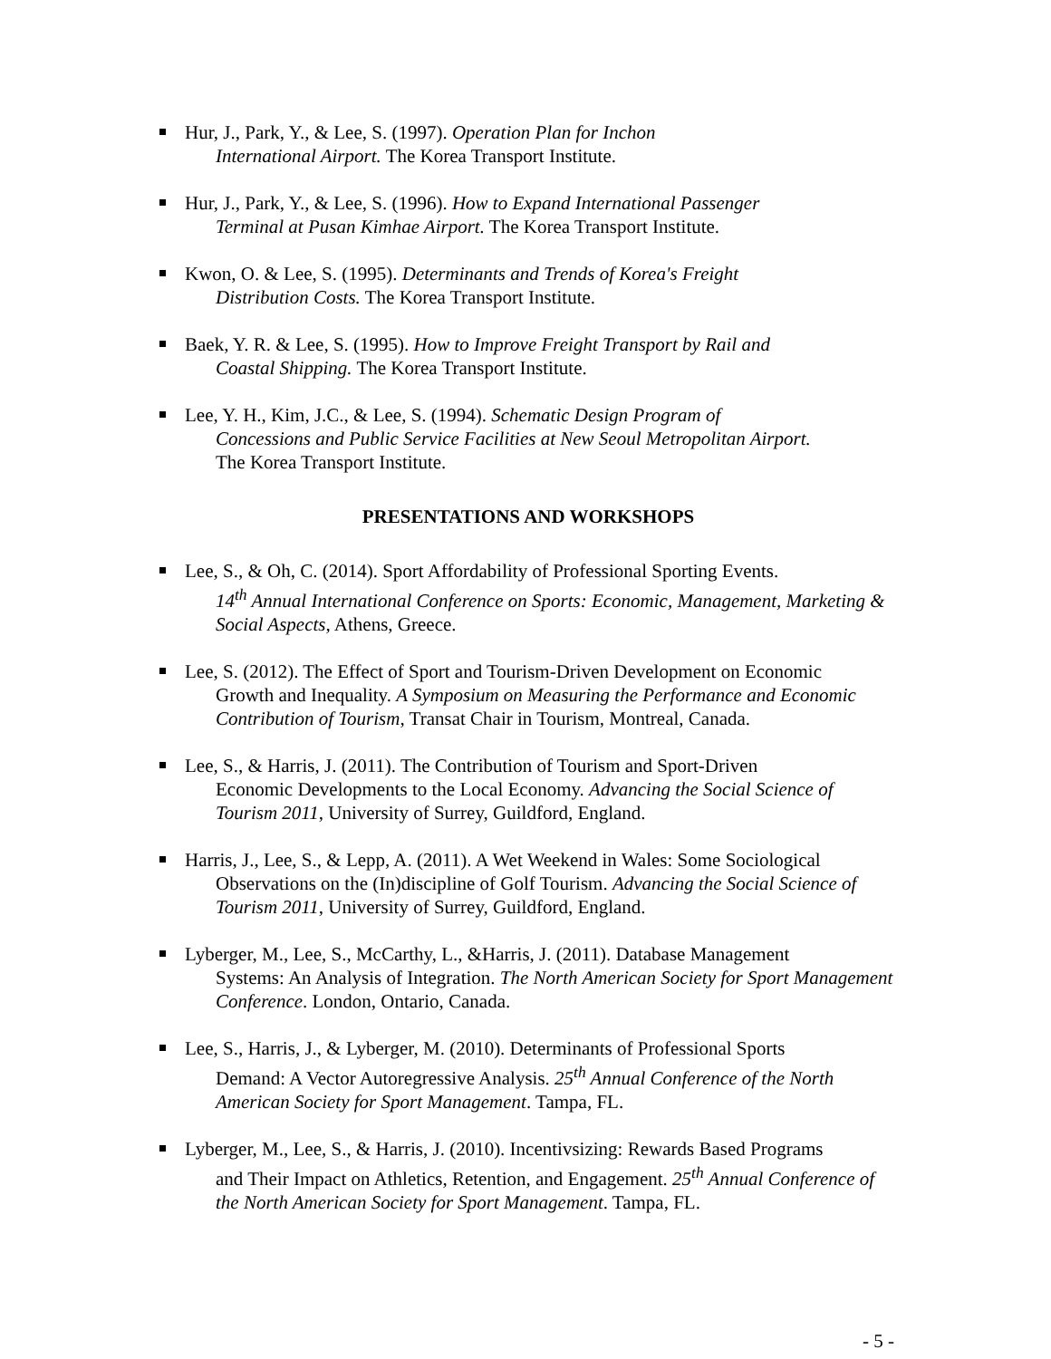Hur, J., Park, Y., & Lee, S. (1997). Operation Plan for Inchon
International Airport. The Korea Transport Institute.
Hur, J., Park, Y., & Lee, S. (1996). How to Expand International Passenger
Terminal at Pusan Kimhae Airport. The Korea Transport Institute.
Kwon, O. & Lee, S. (1995). Determinants and Trends of Korea's Freight
Distribution Costs. The Korea Transport Institute.
Baek, Y. R. & Lee, S. (1995). How to Improve Freight Transport by Rail and
Coastal Shipping. The Korea Transport Institute.
Lee, Y. H., Kim, J.C., & Lee, S. (1994). Schematic Design Program of
Concessions and Public Service Facilities at New Seoul Metropolitan Airport.
The Korea Transport Institute.
PRESENTATIONS AND WORKSHOPS
Lee, S., & Oh, C. (2014). Sport Affordability of Professional Sporting Events.
14<sup>th</sup> Annual International Conference on Sports: Economic, Management, Marketing & Social Aspects, Athens, Greece.
Lee, S. (2012). The Effect of Sport and Tourism-Driven Development on Economic
Growth and Inequality. A Symposium on Measuring the Performance and Economic Contribution of Tourism, Transat Chair in Tourism, Montreal, Canada.
Lee, S., & Harris, J. (2011). The Contribution of Tourism and Sport-Driven
Economic Developments to the Local Economy. Advancing the Social Science of Tourism 2011, University of Surrey, Guildford, England.
Harris, J., Lee, S., & Lepp, A. (2011). A Wet Weekend in Wales: Some Sociological
Observations on the (In)discipline of Golf Tourism. Advancing the Social Science of Tourism 2011, University of Surrey, Guildford, England.
Lyberger, M., Lee, S., McCarthy, L., &Harris, J. (2011). Database Management
Systems: An Analysis of Integration. The North American Society for Sport Management Conference. London, Ontario, Canada.
Lee, S., Harris, J., & Lyberger, M. (2010). Determinants of Professional Sports
Demand: A Vector Autoregressive Analysis. 25<sup>th</sup> Annual Conference of the North American Society for Sport Management. Tampa, FL.
Lyberger, M., Lee, S., & Harris, J. (2010). Incentivsizing: Rewards Based Programs
and Their Impact on Athletics, Retention, and Engagement. 25<sup>th</sup> Annual Conference of the North American Society for Sport Management. Tampa, FL.
- 5 -